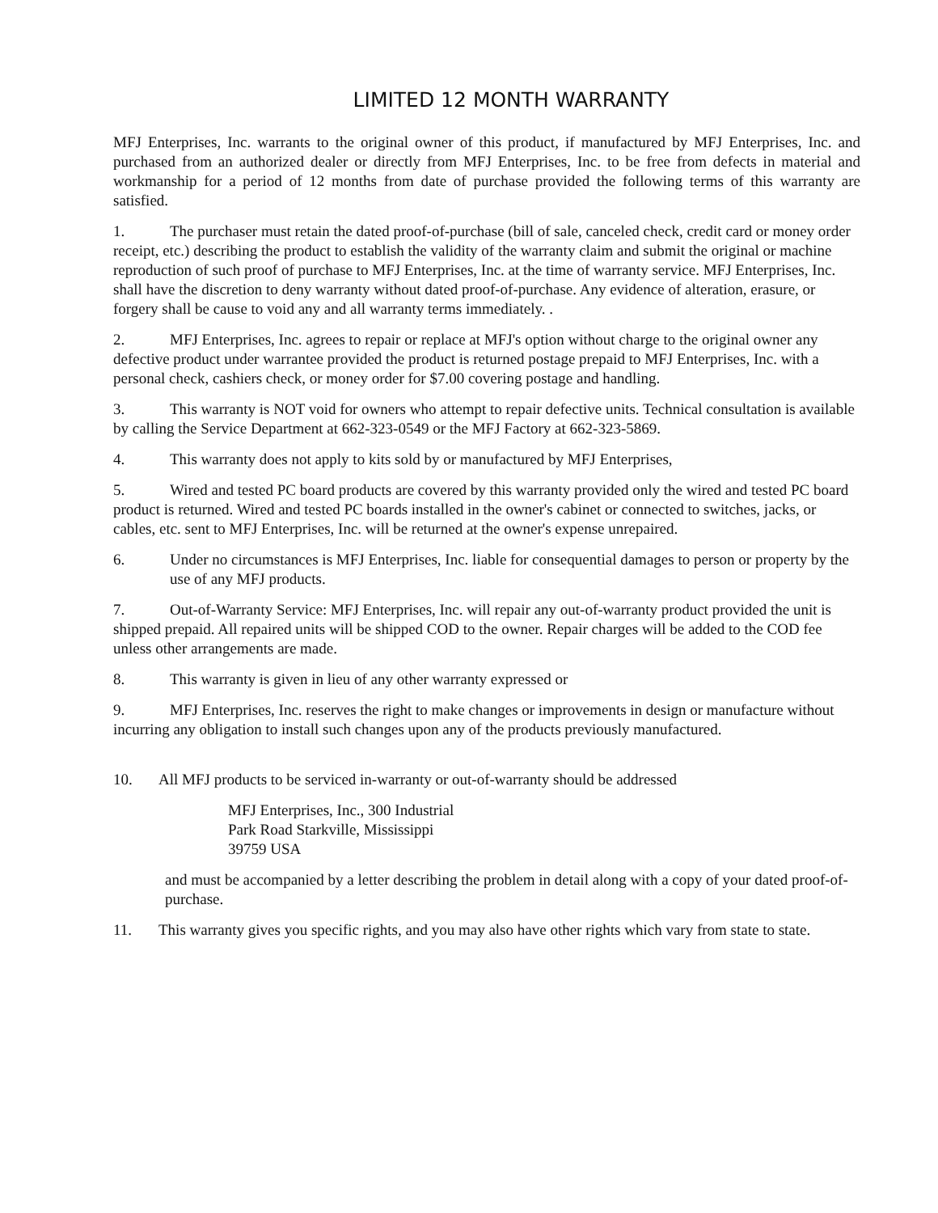LIMITED 12 MONTH WARRANTY
MFJ Enterprises, Inc. warrants to the original owner of this product, if manufactured by MFJ Enterprises, Inc. and purchased from an authorized dealer or directly from MFJ Enterprises, Inc. to be free from defects in material and workmanship for a period of 12 months from date of purchase provided the following terms of this warranty are satisfied.
1. The purchaser must retain the dated proof-of-purchase (bill of sale, canceled check, credit card or money order receipt, etc.) describing the product to establish the validity of the warranty claim and submit the original or machine reproduction of such proof of purchase to MFJ Enterprises, Inc. at the time of warranty service. MFJ Enterprises, Inc. shall have the discretion to deny warranty without dated proof-of-purchase. Any evidence of alteration, erasure, or forgery shall be cause to void any and all warranty terms immediately. .
2. MFJ Enterprises, Inc. agrees to repair or replace at MFJ's option without charge to the original owner any defective product under warrantee provided the product is returned postage prepaid to MFJ Enterprises, Inc. with a personal check, cashiers check, or money order for $7.00 covering postage and handling.
3. This warranty is NOT void for owners who attempt to repair defective units. Technical consultation is available by calling the Service Department at 662-323-0549 or the MFJ Factory at 662-323-5869.
4. This warranty does not apply to kits sold by or manufactured by MFJ Enterprises,
5. Wired and tested PC board products are covered by this warranty provided only the wired and tested PC board product is returned. Wired and tested PC boards installed in the owner's cabinet or connected to switches, jacks, or cables, etc. sent to MFJ Enterprises, Inc. will be returned at the owner's expense unrepaired.
6. Under no circumstances is MFJ Enterprises, Inc. liable for consequential damages to person or property by the use of any MFJ products.
7. Out-of-Warranty Service: MFJ Enterprises, Inc. will repair any out-of-warranty product provided the unit is shipped prepaid. All repaired units will be shipped COD to the owner. Repair charges will be added to the COD fee unless other arrangements are made.
8. This warranty is given in lieu of any other warranty expressed or
9. MFJ Enterprises, Inc. reserves the right to make changes or improvements in design or manufacture without incurring any obligation to install such changes upon any of the products previously manufactured.
10. All MFJ products to be serviced in-warranty or out-of-warranty should be addressed
MFJ Enterprises, Inc., 300 Industrial
Park Road Starkville, Mississippi
39759 USA
and must be accompanied by a letter describing the problem in detail along with a copy of your dated proof-of-purchase.
11. This warranty gives you specific rights, and you may also have other rights which vary from state to state.